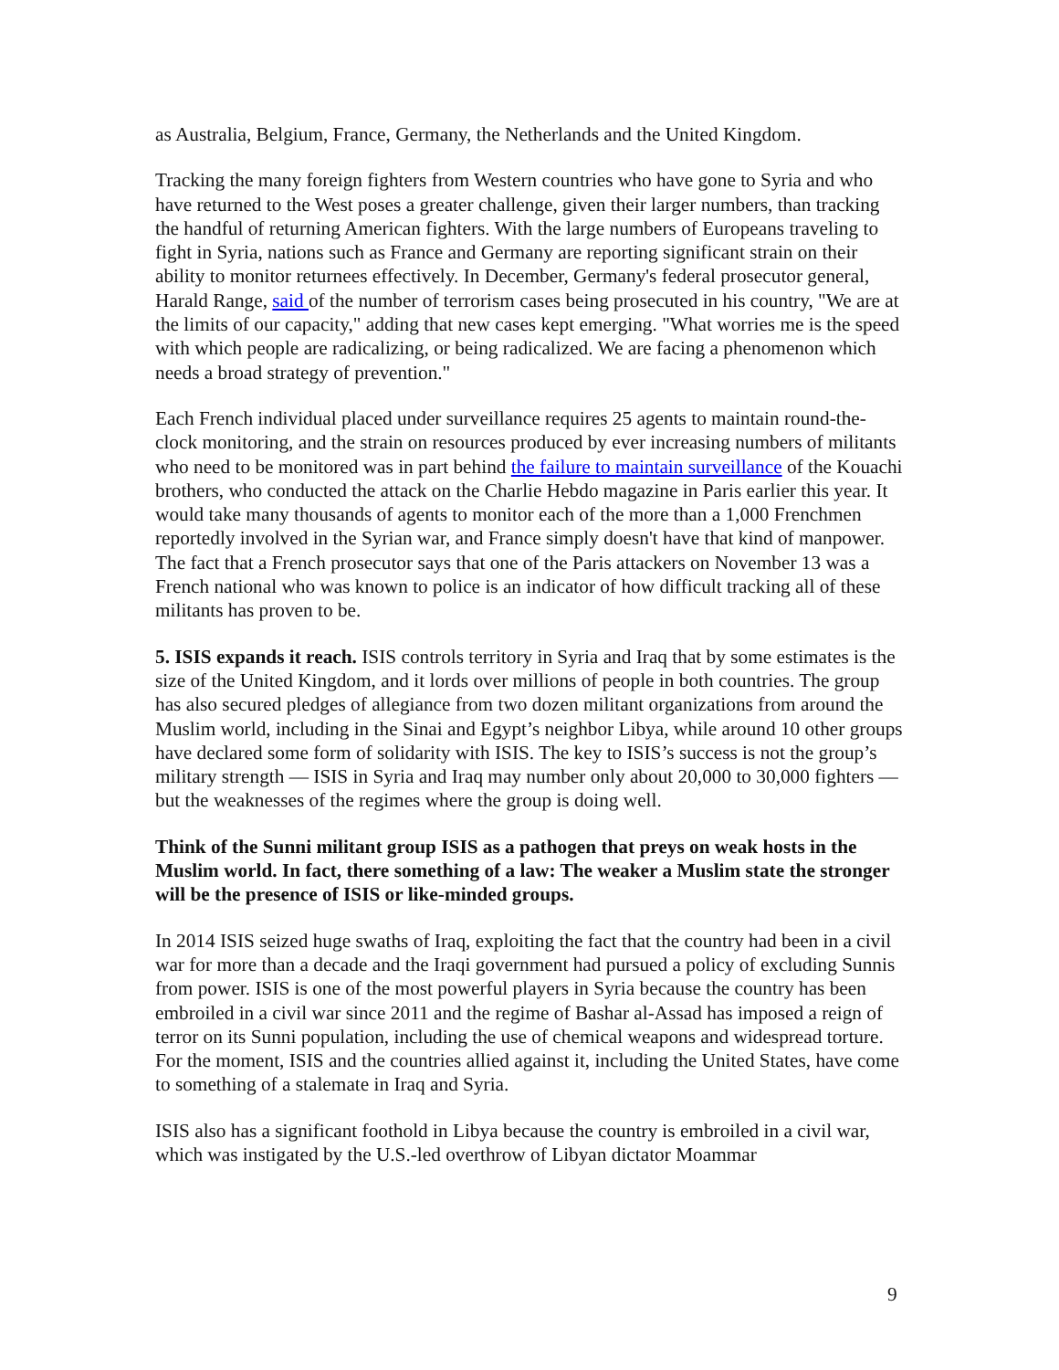as Australia, Belgium, France, Germany, the Netherlands and the United Kingdom.
Tracking the many foreign fighters from Western countries who have gone to Syria and who have returned to the West poses a greater challenge, given their larger numbers, than tracking the handful of returning American fighters. With the large numbers of Europeans traveling to fight in Syria, nations such as France and Germany are reporting significant strain on their ability to monitor returnees effectively. In December, Germany's federal prosecutor general, Harald Range, said of the number of terrorism cases being prosecuted in his country, "We are at the limits of our capacity," adding that new cases kept emerging. "What worries me is the speed with which people are radicalizing, or being radicalized. We are facing a phenomenon which needs a broad strategy of prevention."
Each French individual placed under surveillance requires 25 agents to maintain round-the-clock monitoring, and the strain on resources produced by ever increasing numbers of militants who need to be monitored was in part behind the failure to maintain surveillance of the Kouachi brothers, who conducted the attack on the Charlie Hebdo magazine in Paris earlier this year. It would take many thousands of agents to monitor each of the more than a 1,000 Frenchmen reportedly involved in the Syrian war, and France simply doesn't have that kind of manpower. The fact that a French prosecutor says that one of the Paris attackers on November 13 was a French national who was known to police is an indicator of how difficult tracking all of these militants has proven to be.
5. ISIS expands it reach. ISIS controls territory in Syria and Iraq that by some estimates is the size of the United Kingdom, and it lords over millions of people in both countries. The group has also secured pledges of allegiance from two dozen militant organizations from around the Muslim world, including in the Sinai and Egypt’s neighbor Libya, while around 10 other groups have declared some form of solidarity with ISIS. The key to ISIS’s success is not the group’s military strength — ISIS in Syria and Iraq may number only about 20,000 to 30,000 fighters — but the weaknesses of the regimes where the group is doing well.
Think of the Sunni militant group ISIS as a pathogen that preys on weak hosts in the Muslim world. In fact, there something of a law: The weaker a Muslim state the stronger will be the presence of ISIS or like-minded groups.
In 2014 ISIS seized huge swaths of Iraq, exploiting the fact that the country had been in a civil war for more than a decade and the Iraqi government had pursued a policy of excluding Sunnis from power. ISIS is one of the most powerful players in Syria because the country has been embroiled in a civil war since 2011 and the regime of Bashar al-Assad has imposed a reign of terror on its Sunni population, including the use of chemical weapons and widespread torture. For the moment, ISIS and the countries allied against it, including the United States, have come to something of a stalemate in Iraq and Syria.
ISIS also has a significant foothold in Libya because the country is embroiled in a civil war, which was instigated by the U.S.-led overthrow of Libyan dictator Moammar
9